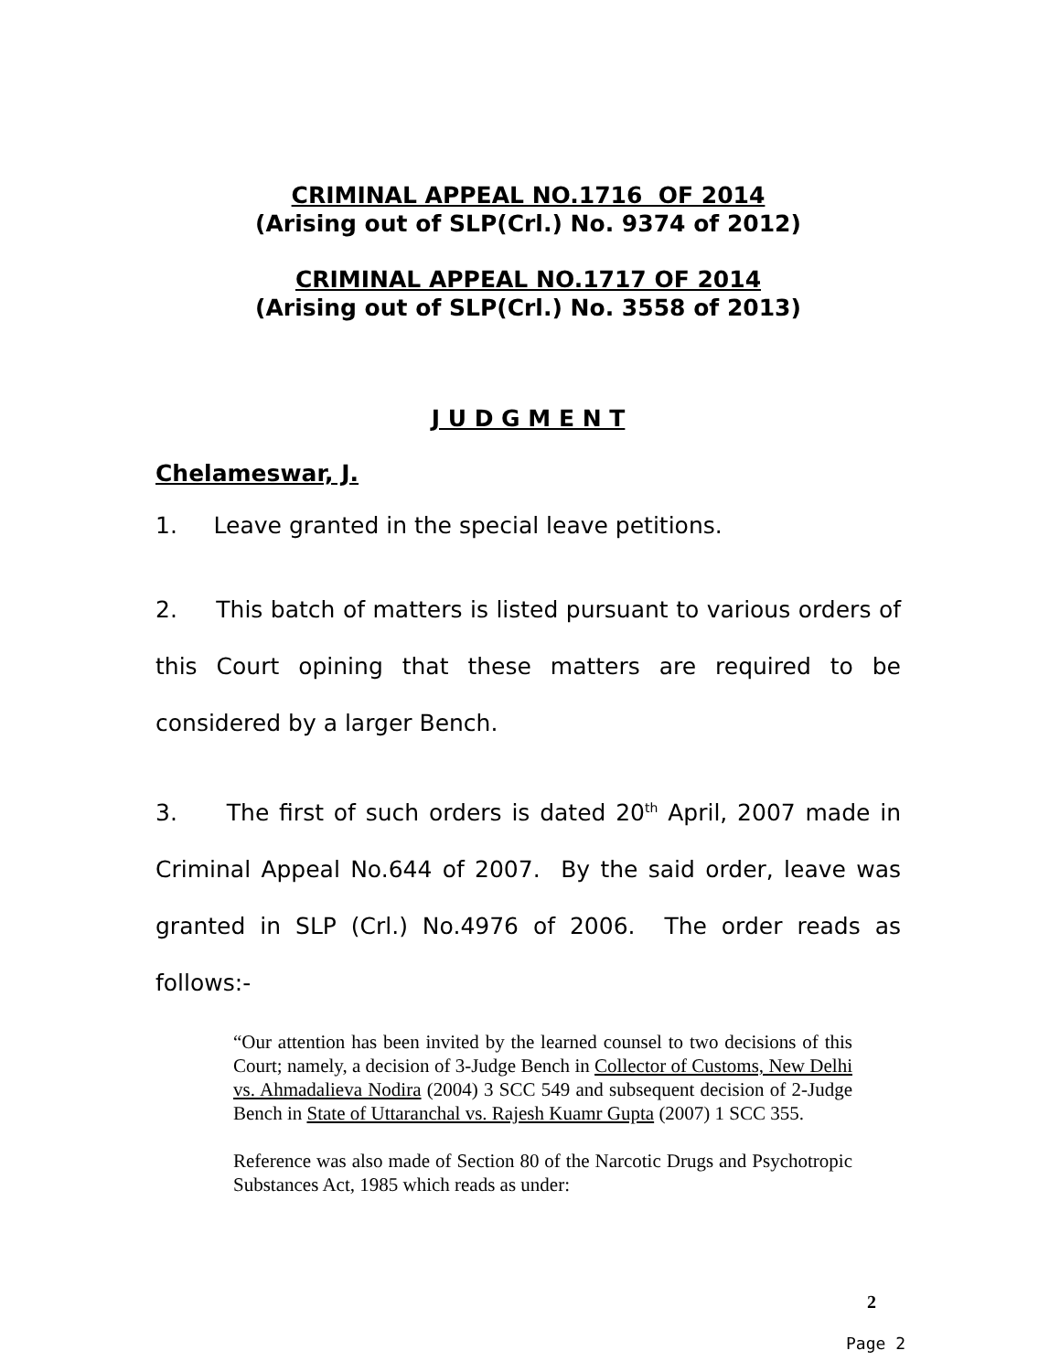CRIMINAL APPEAL NO.1716 OF 2014
(Arising out of SLP(Crl.) No. 9374 of 2012)
CRIMINAL APPEAL NO.1717 OF 2014
(Arising out of SLP(Crl.) No. 3558 of 2013)
J U D G M E N T
Chelameswar, J.
1. Leave granted in the special leave petitions.
2. This batch of matters is listed pursuant to various orders of this Court opining that these matters are required to be considered by a larger Bench.
3. The first of such orders is dated 20<sup>th</sup> April, 2007 made in Criminal Appeal No.644 of 2007. By the said order, leave was granted in SLP (Crl.) No.4976 of 2006. The order reads as follows:-
“Our attention has been invited by the learned counsel to two decisions of this Court; namely, a decision of 3-Judge Bench in Collector of Customs, New Delhi vs. Ahmadalieva Nodira (2004) 3 SCC 549 and subsequent decision of 2-Judge Bench in State of Uttaranchal vs. Rajesh Kuamr Gupta (2007) 1 SCC 355.
Reference was also made of Section 80 of the Narcotic Drugs and Psychotropic Substances Act, 1985 which reads as under:
2
Page 2